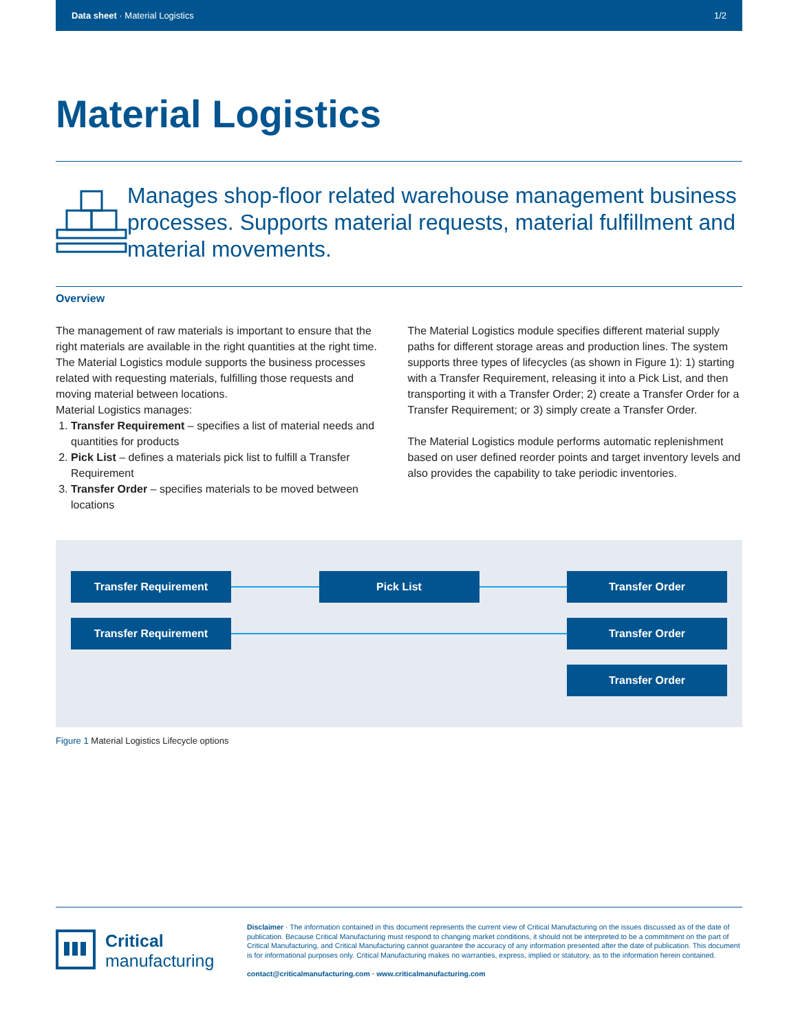Data sheet · Material Logistics 1/2
Material Logistics
Manages shop-floor related warehouse management business processes. Supports material requests, material fulfillment and material movements.
Overview
The management of raw materials is important to ensure that the right materials are available in the right quantities at the right time. The Material Logistics module supports the business processes related with requesting materials, fulfilling those requests and moving material between locations.
Material Logistics manages:
1. Transfer Requirement – specifies a list of material needs and quantities for products
2. Pick List – defines a materials pick list to fulfill a Transfer Requirement
3. Transfer Order – specifies materials to be moved between locations
The Material Logistics module specifies different material supply paths for different storage areas and production lines. The system supports three types of lifecycles (as shown in Figure 1): 1) starting with a Transfer Requirement, releasing it into a Pick List, and then transporting it with a Transfer Order; 2) create a Transfer Order for a Transfer Requirement; or 3) simply create a Transfer Order.
The Material Logistics module performs automatic replenishment based on user defined reorder points and target inventory levels and also provides the capability to take periodic inventories.
Transfer Requirement Pick List Transfer Order
Transfer Requirement Transfer Order
Transfer Order
Figure 1 Material Logistics Lifecycle options
Critical
manufacturing
Disclaimer · The information contained in this document represents the current view of Critical Manufacturing on the issues discussed as of the date of publication. Because Critical Manufacturing must respond to changing market conditions, it should not be interpreted to be a commitment on the part of Critical Manufacturing, and Critical Manufacturing cannot guarantee the accuracy of any information presented after the date of publication. This document is for informational purposes only. Critical Manufacturing makes no warranties, express, implied or statutory, as to the information herein contained.
contact@criticalmanufacturing.com · www.criticalmanufacturing.com